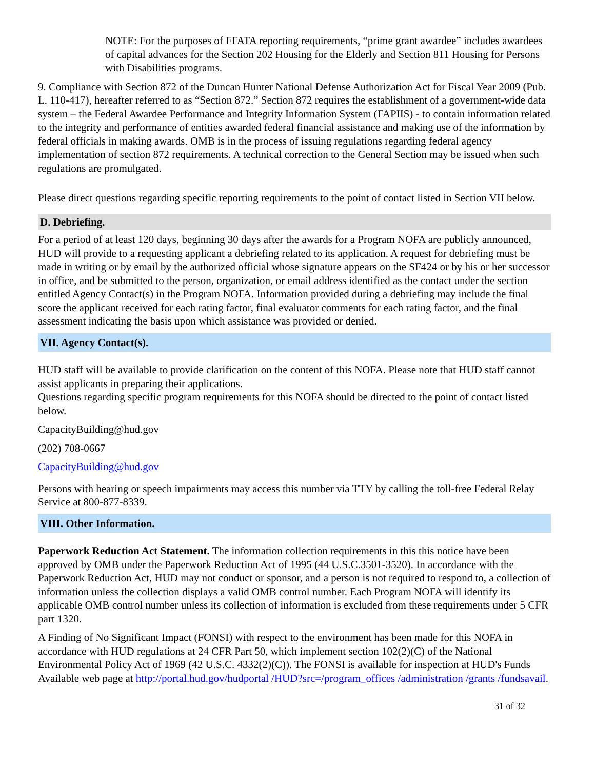NOTE: For the purposes of FFATA reporting requirements, “prime grant awardee” includes awardees of capital advances for the Section 202 Housing for the Elderly and Section 811 Housing for Persons with Disabilities programs.
9. Compliance with Section 872 of the Duncan Hunter National Defense Authorization Act for Fiscal Year 2009 (Pub. L. 110-417), hereafter referred to as “Section 872.” Section 872 requires the establishment of a government-wide data system – the Federal Awardee Performance and Integrity Information System (FAPIIS) - to contain information related to the integrity and performance of entities awarded federal financial assistance and making use of the information by federal officials in making awards. OMB is in the process of issuing regulations regarding federal agency implementation of section 872 requirements. A technical correction to the General Section may be issued when such regulations are promulgated.
Please direct questions regarding specific reporting requirements to the point of contact listed in Section VII below.
D. Debriefing.
For a period of at least 120 days, beginning 30 days after the awards for a Program NOFA are publicly announced, HUD will provide to a requesting applicant a debriefing related to its application. A request for debriefing must be made in writing or by email by the authorized official whose signature appears on the SF424 or by his or her successor in office, and be submitted to the person, organization, or email address identified as the contact under the section entitled Agency Contact(s) in the Program NOFA. Information provided during a debriefing may include the final score the applicant received for each rating factor, final evaluator comments for each rating factor, and the final assessment indicating the basis upon which assistance was provided or denied.
VII. Agency Contact(s).
HUD staff will be available to provide clarification on the content of this NOFA. Please note that HUD staff cannot assist applicants in preparing their applications.
Questions regarding specific program requirements for this NOFA should be directed to the point of contact listed below.
CapacityBuilding@hud.gov
(202) 708-0667
CapacityBuilding@hud.gov
Persons with hearing or speech impairments may access this number via TTY by calling the toll-free Federal Relay Service at 800-877-8339.
VIII. Other Information.
Paperwork Reduction Act Statement. The information collection requirements in this this notice have been approved by OMB under the Paperwork Reduction Act of 1995 (44 U.S.C.3501-3520). In accordance with the Paperwork Reduction Act, HUD may not conduct or sponsor, and a person is not required to respond to, a collection of information unless the collection displays a valid OMB control number. Each Program NOFA will identify its applicable OMB control number unless its collection of information is excluded from these requirements under 5 CFR part 1320.
A Finding of No Significant Impact (FONSI) with respect to the environment has been made for this NOFA in accordance with HUD regulations at 24 CFR Part 50, which implement section 102(2)(C) of the National Environmental Policy Act of 1969 (42 U.S.C. 4332(2)(C)). The FONSI is available for inspection at HUD's Funds Available web page at http://portal.hud.gov/hudportal /HUD?src=/program_offices /administration /grants /fundsavail.
31 of 32